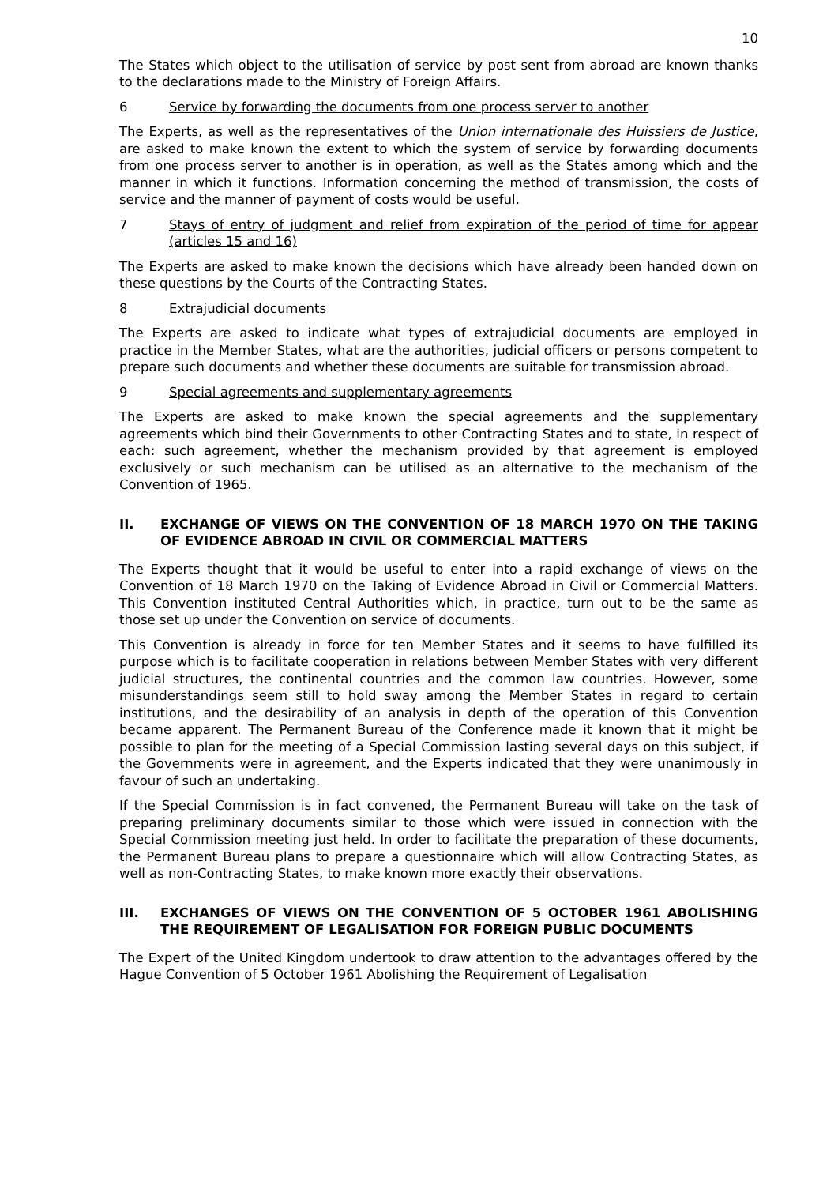10
The States which object to the utilisation of service by post sent from abroad are known thanks to the declarations made to the Ministry of Foreign Affairs.
6 Service by forwarding the documents from one process server to another
The Experts, as well as the representatives of the Union internationale des Huissiers de Justice, are asked to make known the extent to which the system of service by forwarding documents from one process server to another is in operation, as well as the States among which and the manner in which it functions. Information concerning the method of transmission, the costs of service and the manner of payment of costs would be useful.
7 Stays of entry of judgment and relief from expiration of the period of time for appear (articles 15 and 16)
The Experts are asked to make known the decisions which have already been handed down on these questions by the Courts of the Contracting States.
8 Extrajudicial documents
The Experts are asked to indicate what types of extrajudicial documents are employed in practice in the Member States, what are the authorities, judicial officers or persons competent to prepare such documents and whether these documents are suitable for transmission abroad.
9 Special agreements and supplementary agreements
The Experts are asked to make known the special agreements and the supplementary agreements which bind their Governments to other Contracting States and to state, in respect of each: such agreement, whether the mechanism provided by that agreement is employed exclusively or such mechanism can be utilised as an alternative to the mechanism of the Convention of 1965.
II. EXCHANGE OF VIEWS ON THE CONVENTION OF 18 MARCH 1970 ON THE TAKING OF EVIDENCE ABROAD IN CIVIL OR COMMERCIAL MATTERS
The Experts thought that it would be useful to enter into a rapid exchange of views on the Convention of 18 March 1970 on the Taking of Evidence Abroad in Civil or Commercial Matters. This Convention instituted Central Authorities which, in practice, turn out to be the same as those set up under the Convention on service of documents.
This Convention is already in force for ten Member States and it seems to have fulfilled its purpose which is to facilitate cooperation in relations between Member States with very different judicial structures, the continental countries and the common law countries. However, some misunderstandings seem still to hold sway among the Member States in regard to certain institutions, and the desirability of an analysis in depth of the operation of this Convention became apparent. The Permanent Bureau of the Conference made it known that it might be possible to plan for the meeting of a Special Commission lasting several days on this subject, if the Governments were in agreement, and the Experts indicated that they were unanimously in favour of such an undertaking.
If the Special Commission is in fact convened, the Permanent Bureau will take on the task of preparing preliminary documents similar to those which were issued in connection with the Special Commission meeting just held. In order to facilitate the preparation of these documents, the Permanent Bureau plans to prepare a questionnaire which will allow Contracting States, as well as non-Contracting States, to make known more exactly their observations.
III. EXCHANGES OF VIEWS ON THE CONVENTION OF 5 OCTOBER 1961 ABOLISHING THE REQUIREMENT OF LEGALISATION FOR FOREIGN PUBLIC DOCUMENTS
The Expert of the United Kingdom undertook to draw attention to the advantages offered by the Hague Convention of 5 October 1961 Abolishing the Requirement of Legalisation